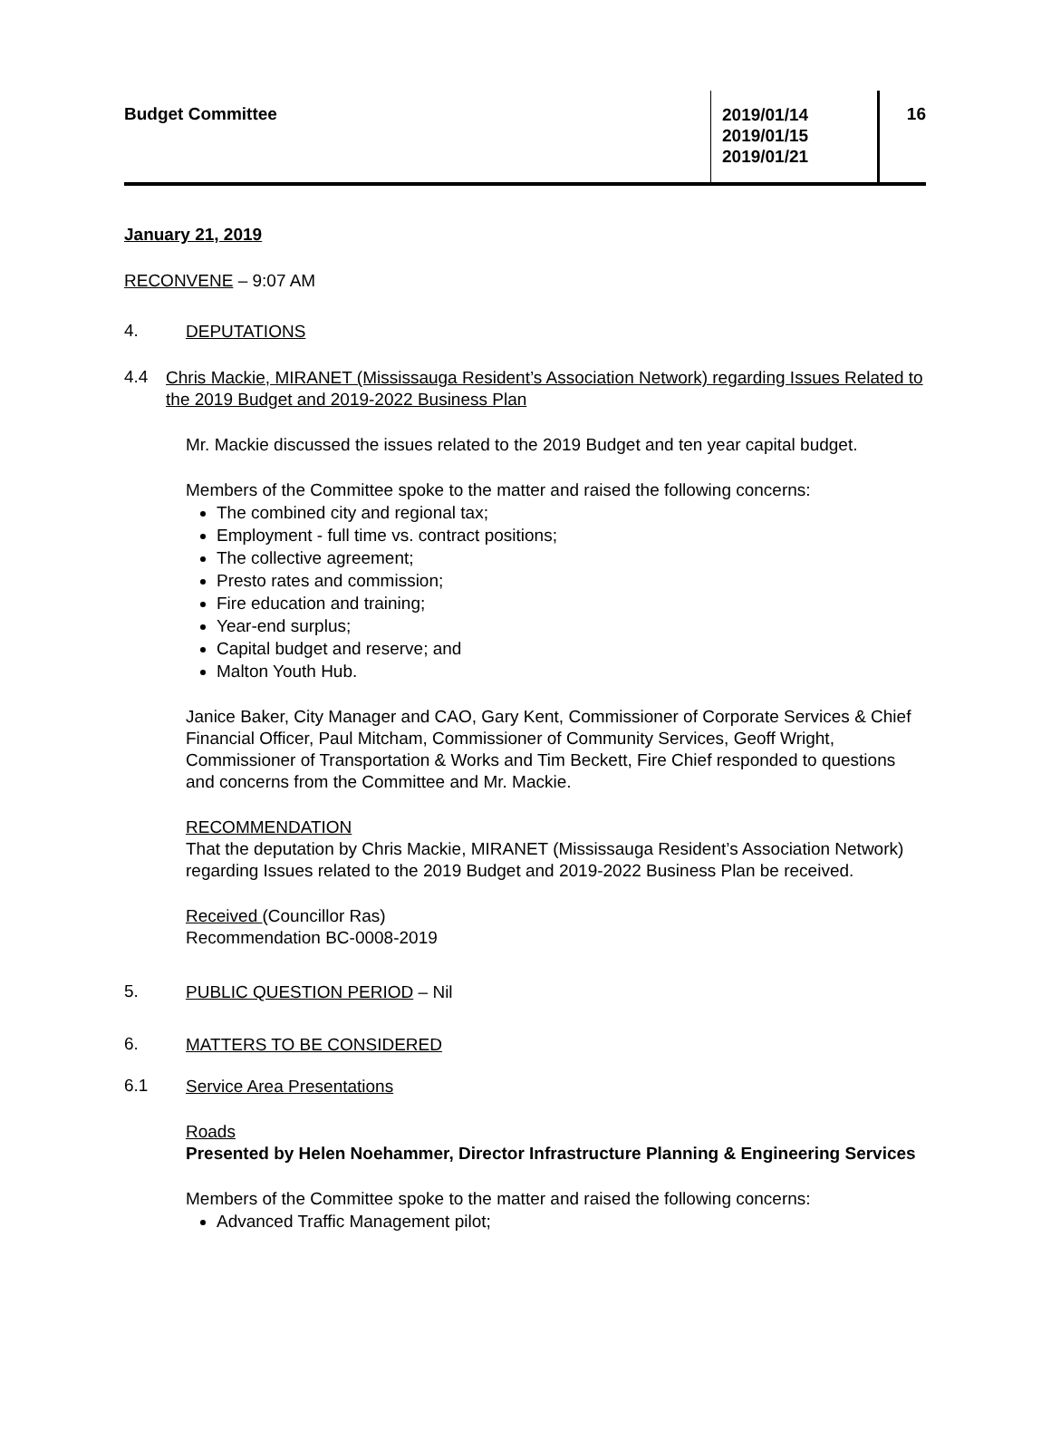Budget Committee
2019/01/14
2019/01/15
2019/01/21
16
January 21, 2019
RECONVENE – 9:07 AM
4.
DEPUTATIONS
4.4
Chris Mackie, MIRANET (Mississauga Resident’s Association Network) regarding Issues Related to the 2019 Budget and 2019-2022 Business Plan
Mr. Mackie discussed the issues related to the 2019 Budget and ten year capital budget.
Members of the Committee spoke to the matter and raised the following concerns:
The combined city and regional tax;
Employment - full time vs. contract positions;
The collective agreement;
Presto rates and commission;
Fire education and training;
Year-end surplus;
Capital budget and reserve; and
Malton Youth Hub.
Janice Baker, City Manager and CAO, Gary Kent, Commissioner of Corporate Services & Chief Financial Officer, Paul Mitcham, Commissioner of Community Services, Geoff Wright, Commissioner of Transportation & Works and Tim Beckett, Fire Chief responded to questions and concerns from the Committee and Mr. Mackie.
RECOMMENDATION
That the deputation by Chris Mackie, MIRANET (Mississauga Resident’s Association Network) regarding Issues related to the 2019 Budget and 2019-2022 Business Plan be received.
Received (Councillor Ras)
Recommendation BC-0008-2019
5.
PUBLIC QUESTION PERIOD – Nil
6.
MATTERS TO BE CONSIDERED
6.1
Service Area Presentations
Roads
Presented by Helen Noehammer, Director Infrastructure Planning & Engineering Services
Members of the Committee spoke to the matter and raised the following concerns:
Advanced Traffic Management pilot;